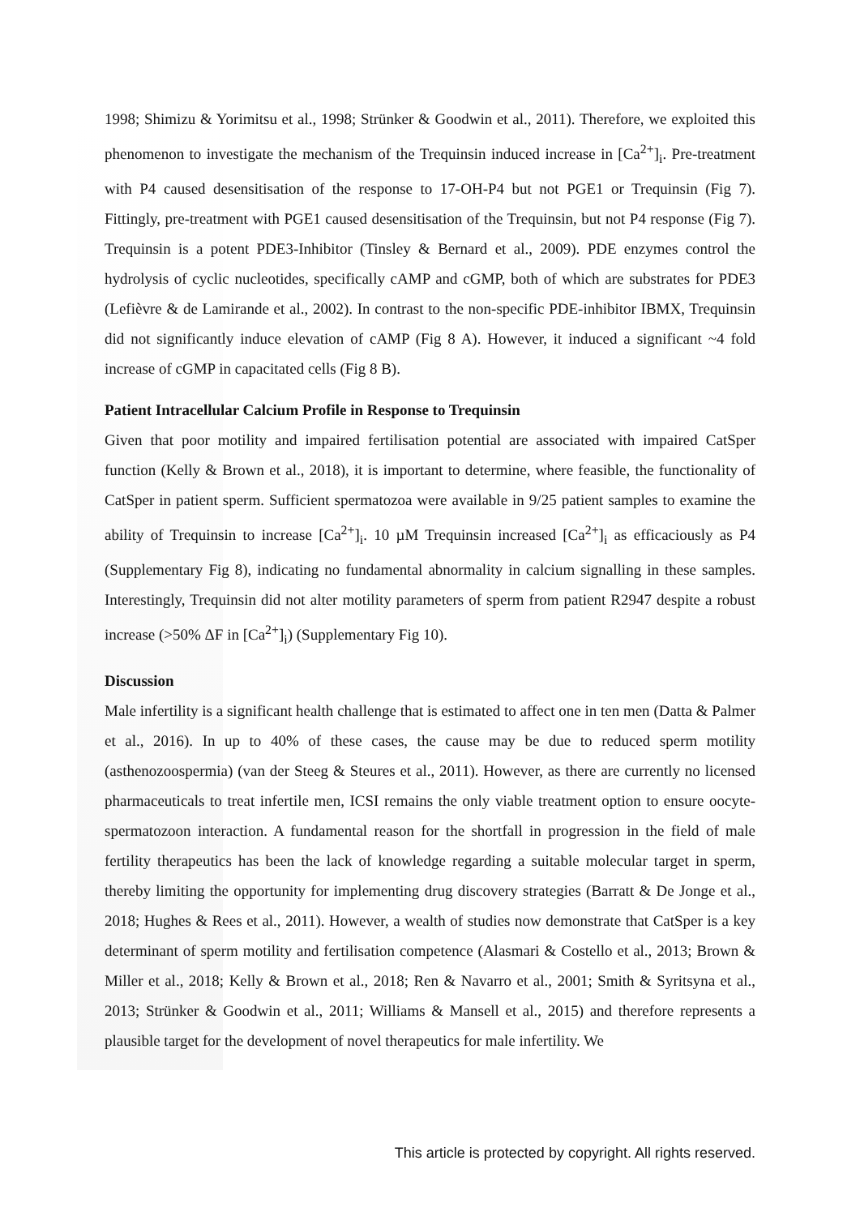1998; Shimizu & Yorimitsu et al., 1998; Strünker & Goodwin et al., 2011). Therefore, we exploited this phenomenon to investigate the mechanism of the Trequinsin induced increase in [Ca<sup>2+</sup>]<sub>i</sub>. Pre-treatment with P4 caused desensitisation of the response to 17-OH-P4 but not PGE1 or Trequinsin (Fig 7). Fittingly, pre-treatment with PGE1 caused desensitisation of the Trequinsin, but not P4 response (Fig 7). Trequinsin is a potent PDE3-Inhibitor (Tinsley & Bernard et al., 2009). PDE enzymes control the hydrolysis of cyclic nucleotides, specifically cAMP and cGMP, both of which are substrates for PDE3 (Lefièvre & de Lamirande et al., 2002). In contrast to the non-specific PDE-inhibitor IBMX, Trequinsin did not significantly induce elevation of cAMP (Fig 8 A). However, it induced a significant ~4 fold increase of cGMP in capacitated cells (Fig 8 B).
Patient Intracellular Calcium Profile in Response to Trequinsin
Given that poor motility and impaired fertilisation potential are associated with impaired CatSper function (Kelly & Brown et al., 2018), it is important to determine, where feasible, the functionality of CatSper in patient sperm. Sufficient spermatozoa were available in 9/25 patient samples to examine the ability of Trequinsin to increase [Ca<sup>2+</sup>]<sub>i</sub>. 10 µM Trequinsin increased [Ca<sup>2+</sup>]<sub>i</sub> as efficaciously as P4 (Supplementary Fig 8), indicating no fundamental abnormality in calcium signalling in these samples. Interestingly, Trequinsin did not alter motility parameters of sperm from patient R2947 despite a robust increase (>50% ΔF in [Ca<sup>2+</sup>]<sub>i</sub>) (Supplementary Fig 10).
Discussion
Male infertility is a significant health challenge that is estimated to affect one in ten men (Datta & Palmer et al., 2016). In up to 40% of these cases, the cause may be due to reduced sperm motility (asthenozoospermia) (van der Steeg & Steures et al., 2011). However, as there are currently no licensed pharmaceuticals to treat infertile men, ICSI remains the only viable treatment option to ensure oocyte-spermatozoon interaction. A fundamental reason for the shortfall in progression in the field of male fertility therapeutics has been the lack of knowledge regarding a suitable molecular target in sperm, thereby limiting the opportunity for implementing drug discovery strategies (Barratt & De Jonge et al., 2018; Hughes & Rees et al., 2011). However, a wealth of studies now demonstrate that CatSper is a key determinant of sperm motility and fertilisation competence (Alasmari & Costello et al., 2013; Brown & Miller et al., 2018; Kelly & Brown et al., 2018; Ren & Navarro et al., 2001; Smith & Syritsyna et al., 2013; Strünker & Goodwin et al., 2011; Williams & Mansell et al., 2015) and therefore represents a plausible target for the development of novel therapeutics for male infertility. We
This article is protected by copyright. All rights reserved.